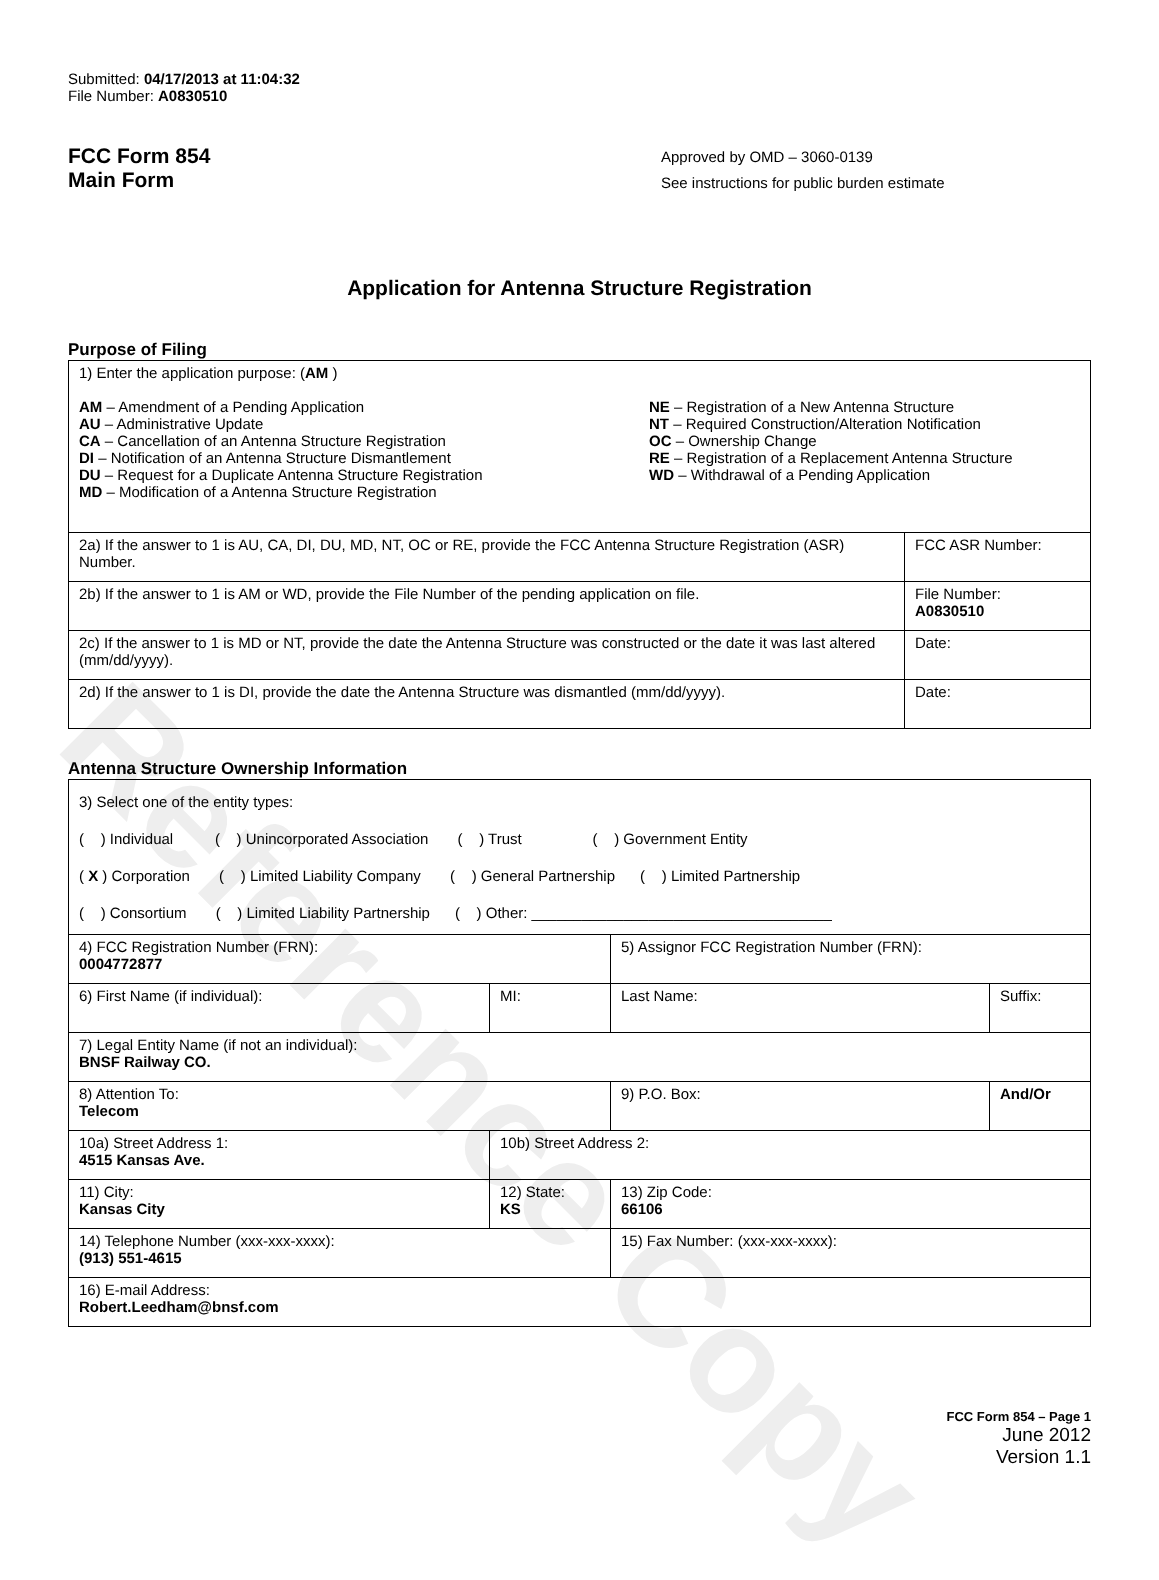Reference Copy
Submitted: 04/17/2013 at 11:04:32
File Number: A0830510
FCC Form 854
Main Form
Approved by OMD – 3060-0139
See instructions for public burden estimate
Application for Antenna Structure Registration
Purpose of Filing
| 1) Enter the application purpose: ( AM ) AM – Amendment of a Pending Application AU – Administrative Update CA – Cancellation of an Antenna Structure Registration DI – Notification of an Antenna Structure Dismantlement DU – Request for a Duplicate Antenna Structure Registration MD – Modification of a Antenna Structure Registration NE – Registration of a New Antenna Structure NT – Required Construction/Alteration Notification OC – Ownership Change RE – Registration of a Replacement Antenna Structure WD – Withdrawal of a Pending Application | |
| 2a) If the answer to 1 is AU, CA, DI, DU, MD, NT, OC or RE, provide the FCC Antenna Structure Registration (ASR) Number. | FCC ASR Number: |
| 2b) If the answer to 1 is AM or WD, provide the File Number of the pending application on file. | File Number: A0830510 |
| 2c) If the answer to 1 is MD or NT, provide the date the Antenna Structure was constructed or the date it was last altered (mm/dd/yyyy). | Date: |
| 2d) If the answer to 1 is DI, provide the date the Antenna Structure was dismantled (mm/dd/yyyy). | Date: |
Antenna Structure Ownership Information
| 3) Select one of the entity types: ( ) Individual ( ) Unincorporated Association ( ) Trust ( ) Government Entity ( X ) Corporation ( ) Limited Liability Company ( ) General Partnership ( ) Limited Partnership ( ) Consortium ( ) Limited Liability Partnership ( ) Other: ____________________________________ | | | |
| 4) FCC Registration Number (FRN): 0004772877 | | 5) Assignor FCC Registration Number (FRN): | |
| 6) First Name (if individual): | MI: | Last Name: | Suffix: |
| 7) Legal Entity Name (if not an individual): BNSF Railway CO. | | | |
| 8) Attention To: Telecom | | 9) P.O. Box: | And/Or |
| 10a) Street Address 1: 4515 Kansas Ave. | 10b) Street Address 2: | | |
| 11) City: Kansas City | 12) State: KS | 13) Zip Code: 66106 | |
| 14) Telephone Number (xxx-xxx-xxxx): (913) 551-4615 | | 15) Fax Number: (xxx-xxx-xxxx): | |
| 16) E-mail Address: Robert.Leedham@bnsf.com | | | |
FCC Form 854 – Page 1
June 2012
Version 1.1